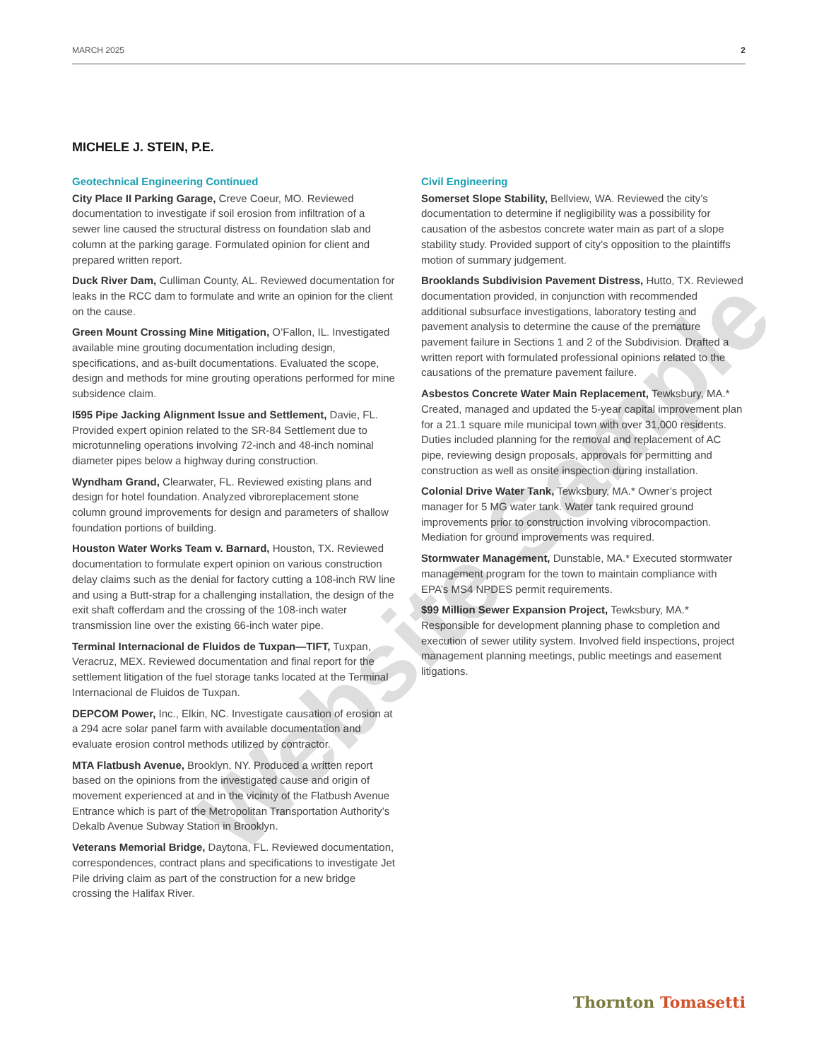MARCH 2025 2
MICHELE J. STEIN, P.E.
Geotechnical Engineering Continued
City Place II Parking Garage, Creve Coeur, MO. Reviewed documentation to investigate if soil erosion from infiltration of a sewer line caused the structural distress on foundation slab and column at the parking garage. Formulated opinion for client and prepared written report.
Duck River Dam, Culliman County, AL. Reviewed documentation for leaks in the RCC dam to formulate and write an opinion for the client on the cause.
Green Mount Crossing Mine Mitigation, O’Fallon, IL. Investigated available mine grouting documentation including design, specifications, and as-built documentations. Evaluated the scope, design and methods for mine grouting operations performed for mine subsidence claim.
I595 Pipe Jacking Alignment Issue and Settlement, Davie, FL. Provided expert opinion related to the SR-84 Settlement due to microtunneling operations involving 72-inch and 48-inch nominal diameter pipes below a highway during construction.
Wyndham Grand, Clearwater, FL. Reviewed existing plans and design for hotel foundation. Analyzed vibroreplacement stone column ground improvements for design and parameters of shallow foundation portions of building.
Houston Water Works Team v. Barnard, Houston, TX. Reviewed documentation to formulate expert opinion on various construction delay claims such as the denial for factory cutting a 108-inch RW line and using a Butt-strap for a challenging installation, the design of the exit shaft cofferdam and the crossing of the 108-inch water transmission line over the existing 66-inch water pipe.
Terminal Internacional de Fluidos de Tuxpan—TIFT, Tuxpan, Veracruz, MEX. Reviewed documentation and final report for the settlement litigation of the fuel storage tanks located at the Terminal Internacional de Fluidos de Tuxpan.
DEPCOM Power, Inc., Elkin, NC. Investigate causation of erosion at a 294 acre solar panel farm with available documentation and evaluate erosion control methods utilized by contractor.
MTA Flatbush Avenue, Brooklyn, NY. Produced a written report based on the opinions from the investigated cause and origin of movement experienced at and in the vicinity of the Flatbush Avenue Entrance which is part of the Metropolitan Transportation Authority’s Dekalb Avenue Subway Station in Brooklyn.
Veterans Memorial Bridge, Daytona, FL. Reviewed documentation, correspondences, contract plans and specifications to investigate Jet Pile driving claim as part of the construction for a new bridge crossing the Halifax River.
Civil Engineering
Somerset Slope Stability, Bellview, WA. Reviewed the city’s documentation to determine if negligibility was a possibility for causation of the asbestos concrete water main as part of a slope stability study. Provided support of city’s opposition to the plaintiffs motion of summary judgement.
Brooklands Subdivision Pavement Distress, Hutto, TX. Reviewed documentation provided, in conjunction with recommended additional subsurface investigations, laboratory testing and pavement analysis to determine the cause of the premature pavement failure in Sections 1 and 2 of the Subdivision. Drafted a written report with formulated professional opinions related to the causations of the premature pavement failure.
Asbestos Concrete Water Main Replacement, Tewksbury, MA.* Created, managed and updated the 5-year capital improvement plan for a 21.1 square mile municipal town with over 31,000 residents. Duties included planning for the removal and replacement of AC pipe, reviewing design proposals, approvals for permitting and construction as well as onsite inspection during installation.
Colonial Drive Water Tank, Tewksbury, MA.* Owner’s project manager for 5 MG water tank. Water tank required ground improvements prior to construction involving vibrocompaction. Mediation for ground improvements was required.
Stormwater Management, Dunstable, MA.* Executed stormwater management program for the town to maintain compliance with EPA’s MS4 NPDES permit requirements.
$99 Million Sewer Expansion Project, Tewksbury, MA.* Responsible for development planning phase to completion and execution of sewer utility system. Involved field inspections, project management planning meetings, public meetings and easement litigations.
Website Sample
Thornton Tomasetti